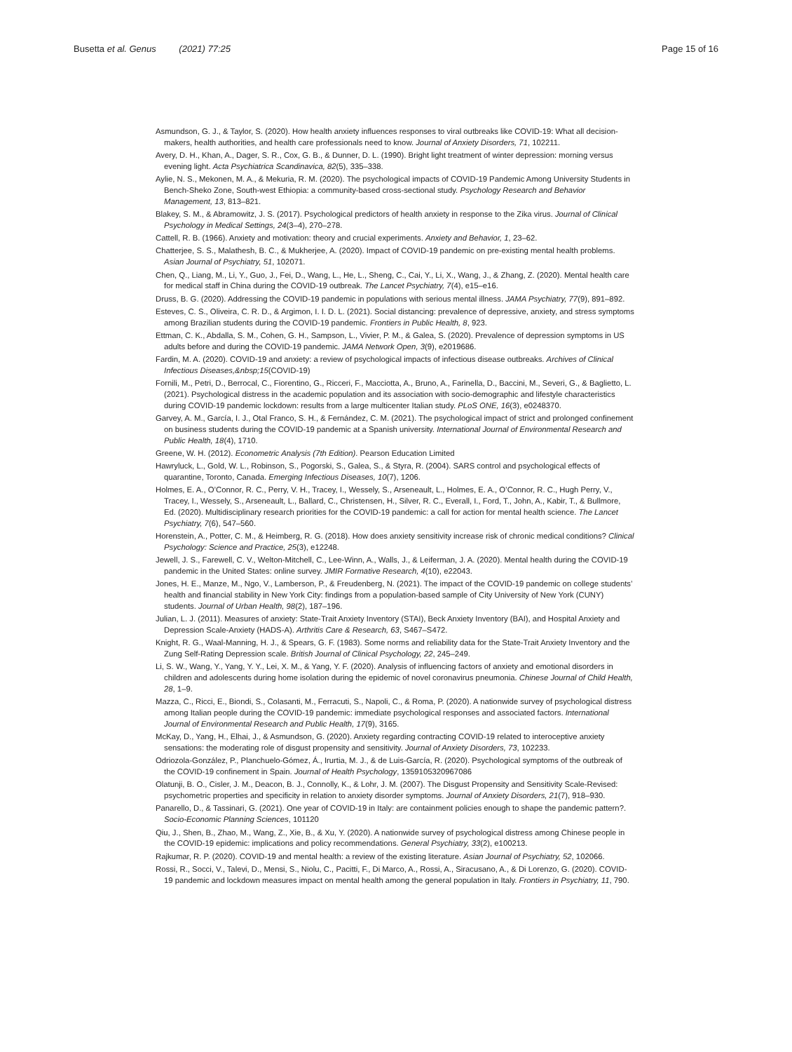Busetta et al. Genus (2021) 77:25 Page 15 of 16
Asmundson, G. J., & Taylor, S. (2020). How health anxiety influences responses to viral outbreaks like COVID-19: What all decision-makers, health authorities, and health care professionals need to know. Journal of Anxiety Disorders, 71, 102211.
Avery, D. H., Khan, A., Dager, S. R., Cox, G. B., & Dunner, D. L. (1990). Bright light treatment of winter depression: morning versus evening light. Acta Psychiatrica Scandinavica, 82(5), 335–338.
Aylie, N. S., Mekonen, M. A., & Mekuria, R. M. (2020). The psychological impacts of COVID-19 Pandemic Among University Students in Bench-Sheko Zone, South-west Ethiopia: a community-based cross-sectional study. Psychology Research and Behavior Management, 13, 813–821.
Blakey, S. M., & Abramowitz, J. S. (2017). Psychological predictors of health anxiety in response to the Zika virus. Journal of Clinical Psychology in Medical Settings, 24(3–4), 270–278.
Cattell, R. B. (1966). Anxiety and motivation: theory and crucial experiments. Anxiety and Behavior, 1, 23–62.
Chatterjee, S. S., Malathesh, B. C., & Mukherjee, A. (2020). Impact of COVID-19 pandemic on pre-existing mental health problems. Asian Journal of Psychiatry, 51, 102071.
Chen, Q., Liang, M., Li, Y., Guo, J., Fei, D., Wang, L., He, L., Sheng, C., Cai, Y., Li, X., Wang, J., & Zhang, Z. (2020). Mental health care for medical staff in China during the COVID-19 outbreak. The Lancet Psychiatry, 7(4), e15–e16.
Druss, B. G. (2020). Addressing the COVID-19 pandemic in populations with serious mental illness. JAMA Psychiatry, 77(9), 891–892.
Esteves, C. S., Oliveira, C. R. D., & Argimon, I. I. D. L. (2021). Social distancing: prevalence of depressive, anxiety, and stress symptoms among Brazilian students during the COVID-19 pandemic. Frontiers in Public Health, 8, 923.
Ettman, C. K., Abdalla, S. M., Cohen, G. H., Sampson, L., Vivier, P. M., & Galea, S. (2020). Prevalence of depression symptoms in US adults before and during the COVID-19 pandemic. JAMA Network Open, 3(9), e2019686.
Fardin, M. A. (2020). COVID-19 and anxiety: a review of psychological impacts of infectious disease outbreaks. Archives of Clinical Infectious Diseases,&nbsp;15(COVID-19)
Fornili, M., Petri, D., Berrocal, C., Fiorentino, G., Ricceri, F., Macciotta, A., Bruno, A., Farinella, D., Baccini, M., Severi, G., & Baglietto, L. (2021). Psychological distress in the academic population and its association with socio-demographic and lifestyle characteristics during COVID-19 pandemic lockdown: results from a large multicenter Italian study. PLoS ONE, 16(3), e0248370.
Garvey, A. M., García, I. J., Otal Franco, S. H., & Fernández, C. M. (2021). The psychological impact of strict and prolonged confinement on business students during the COVID-19 pandemic at a Spanish university. International Journal of Environmental Research and Public Health, 18(4), 1710.
Greene, W. H. (2012). Econometric Analysis (7th Edition). Pearson Education Limited
Hawryluck, L., Gold, W. L., Robinson, S., Pogorski, S., Galea, S., & Styra, R. (2004). SARS control and psychological effects of quarantine, Toronto, Canada. Emerging Infectious Diseases, 10(7), 1206.
Holmes, E. A., O’Connor, R. C., Perry, V. H., Tracey, I., Wessely, S., Arseneault, L., Holmes, E. A., O’Connor, R. C., Hugh Perry, V., Tracey, I., Wessely, S., Arseneault, L., Ballard, C., Christensen, H., Silver, R. C., Everall, I., Ford, T., John, A., Kabir, T., & Bullmore, Ed. (2020). Multidisciplinary research priorities for the COVID-19 pandemic: a call for action for mental health science. The Lancet Psychiatry, 7(6), 547–560.
Horenstein, A., Potter, C. M., & Heimberg, R. G. (2018). How does anxiety sensitivity increase risk of chronic medical conditions? Clinical Psychology: Science and Practice, 25(3), e12248.
Jewell, J. S., Farewell, C. V., Welton-Mitchell, C., Lee-Winn, A., Walls, J., & Leiferman, J. A. (2020). Mental health during the COVID-19 pandemic in the United States: online survey. JMIR Formative Research, 4(10), e22043.
Jones, H. E., Manze, M., Ngo, V., Lamberson, P., & Freudenberg, N. (2021). The impact of the COVID-19 pandemic on college students’ health and financial stability in New York City: findings from a population-based sample of City University of New York (CUNY) students. Journal of Urban Health, 98(2), 187–196.
Julian, L. J. (2011). Measures of anxiety: State-Trait Anxiety Inventory (STAI), Beck Anxiety Inventory (BAI), and Hospital Anxiety and Depression Scale-Anxiety (HADS-A). Arthritis Care & Research, 63, S467–S472.
Knight, R. G., Waal-Manning, H. J., & Spears, G. F. (1983). Some norms and reliability data for the State-Trait Anxiety Inventory and the Zung Self-Rating Depression scale. British Journal of Clinical Psychology, 22, 245–249.
Li, S. W., Wang, Y., Yang, Y. Y., Lei, X. M., & Yang, Y. F. (2020). Analysis of influencing factors of anxiety and emotional disorders in children and adolescents during home isolation during the epidemic of novel coronavirus pneumonia. Chinese Journal of Child Health, 28, 1–9.
Mazza, C., Ricci, E., Biondi, S., Colasanti, M., Ferracuti, S., Napoli, C., & Roma, P. (2020). A nationwide survey of psychological distress among Italian people during the COVID-19 pandemic: immediate psychological responses and associated factors. International Journal of Environmental Research and Public Health, 17(9), 3165.
McKay, D., Yang, H., Elhai, J., & Asmundson, G. (2020). Anxiety regarding contracting COVID-19 related to interoceptive anxiety sensations: the moderating role of disgust propensity and sensitivity. Journal of Anxiety Disorders, 73, 102233.
Odriozola-González, P., Planchuelo-Gómez, Á., Irurtia, M. J., & de Luis-García, R. (2020). Psychological symptoms of the outbreak of the COVID-19 confinement in Spain. Journal of Health Psychology, 1359105320967086
Olatunji, B. O., Cisler, J. M., Deacon, B. J., Connolly, K., & Lohr, J. M. (2007). The Disgust Propensity and Sensitivity Scale-Revised: psychometric properties and specificity in relation to anxiety disorder symptoms. Journal of Anxiety Disorders, 21(7), 918–930.
Panarello, D., & Tassinari, G. (2021). One year of COVID-19 in Italy: are containment policies enough to shape the pandemic pattern?. Socio-Economic Planning Sciences, 101120
Qiu, J., Shen, B., Zhao, M., Wang, Z., Xie, B., & Xu, Y. (2020). A nationwide survey of psychological distress among Chinese people in the COVID-19 epidemic: implications and policy recommendations. General Psychiatry, 33(2), e100213.
Rajkumar, R. P. (2020). COVID-19 and mental health: a review of the existing literature. Asian Journal of Psychiatry, 52, 102066.
Rossi, R., Socci, V., Talevi, D., Mensi, S., Niolu, C., Pacitti, F., Di Marco, A., Rossi, A., Siracusano, A., & Di Lorenzo, G. (2020). COVID-19 pandemic and lockdown measures impact on mental health among the general population in Italy. Frontiers in Psychiatry, 11, 790.